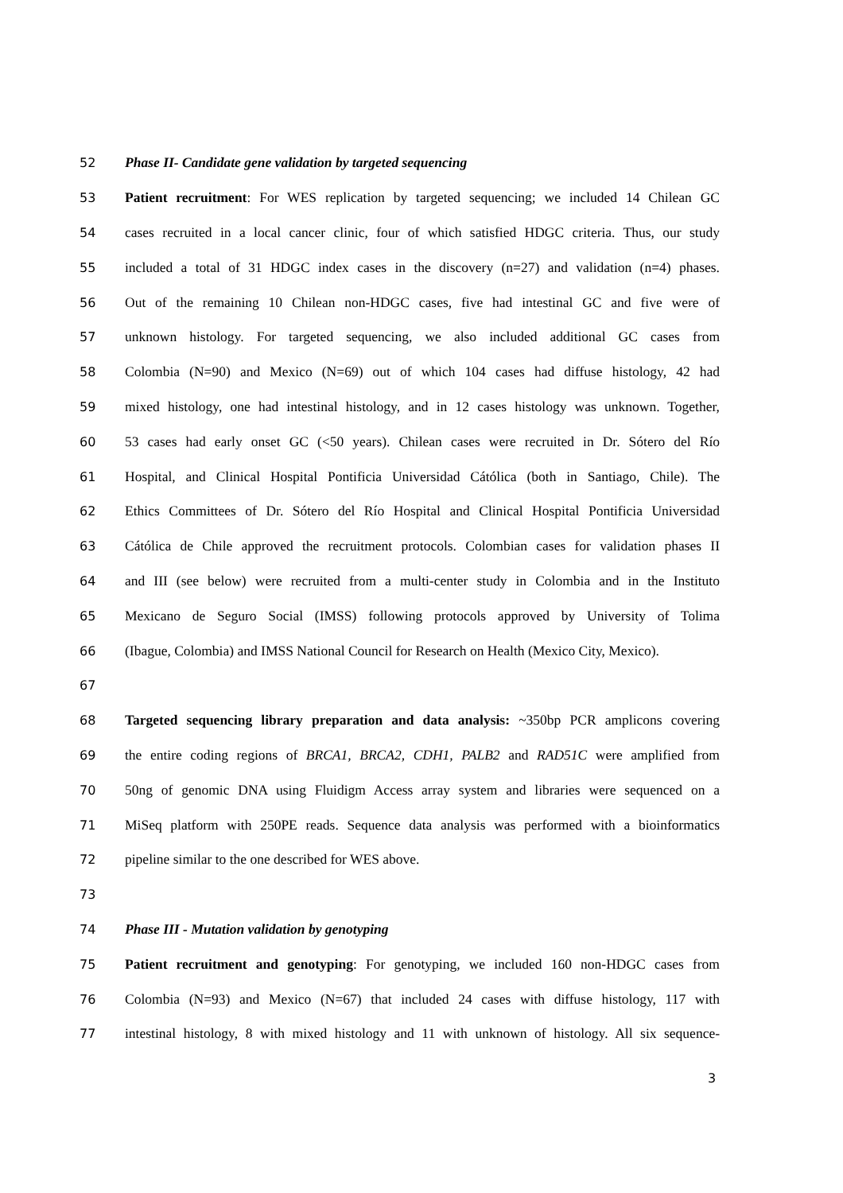52 Phase II- Candidate gene validation by targeted sequencing
53 Patient recruitment: For WES replication by targeted sequencing; we included 14 Chilean GC
54 cases recruited in a local cancer clinic, four of which satisfied HDGC criteria. Thus, our study
55 included a total of 31 HDGC index cases in the discovery (n=27) and validation (n=4) phases.
56 Out of the remaining 10 Chilean non-HDGC cases, five had intestinal GC and five were of
57 unknown histology. For targeted sequencing, we also included additional GC cases from
58 Colombia (N=90) and Mexico (N=69) out of which 104 cases had diffuse histology, 42 had
59 mixed histology, one had intestinal histology, and in 12 cases histology was unknown. Together,
60 53 cases had early onset GC (<50 years). Chilean cases were recruited in Dr. Sótero del Río
61 Hospital, and Clinical Hospital Pontificia Universidad Cátólica (both in Santiago, Chile). The
62 Ethics Committees of Dr. Sótero del Río Hospital and Clinical Hospital Pontificia Universidad
63 Cátólica de Chile approved the recruitment protocols. Colombian cases for validation phases II
64 and III (see below) were recruited from a multi-center study in Colombia and in the Instituto
65 Mexicano de Seguro Social (IMSS) following protocols approved by University of Tolima
66 (Ibague, Colombia) and IMSS National Council for Research on Health (Mexico City, Mexico).
67
68 Targeted sequencing library preparation and data analysis: ~350bp PCR amplicons covering
69 the entire coding regions of BRCA1, BRCA2, CDH1, PALB2 and RAD51C were amplified from
70 50ng of genomic DNA using Fluidigm Access array system and libraries were sequenced on a
71 MiSeq platform with 250PE reads. Sequence data analysis was performed with a bioinformatics
72 pipeline similar to the one described for WES above.
73
74 Phase III - Mutation validation by genotyping
75 Patient recruitment and genotyping: For genotyping, we included 160 non-HDGC cases from
76 Colombia (N=93) and Mexico (N=67) that included 24 cases with diffuse histology, 117 with
77 intestinal histology, 8 with mixed histology and 11 with unknown of histology. All six sequence-
3